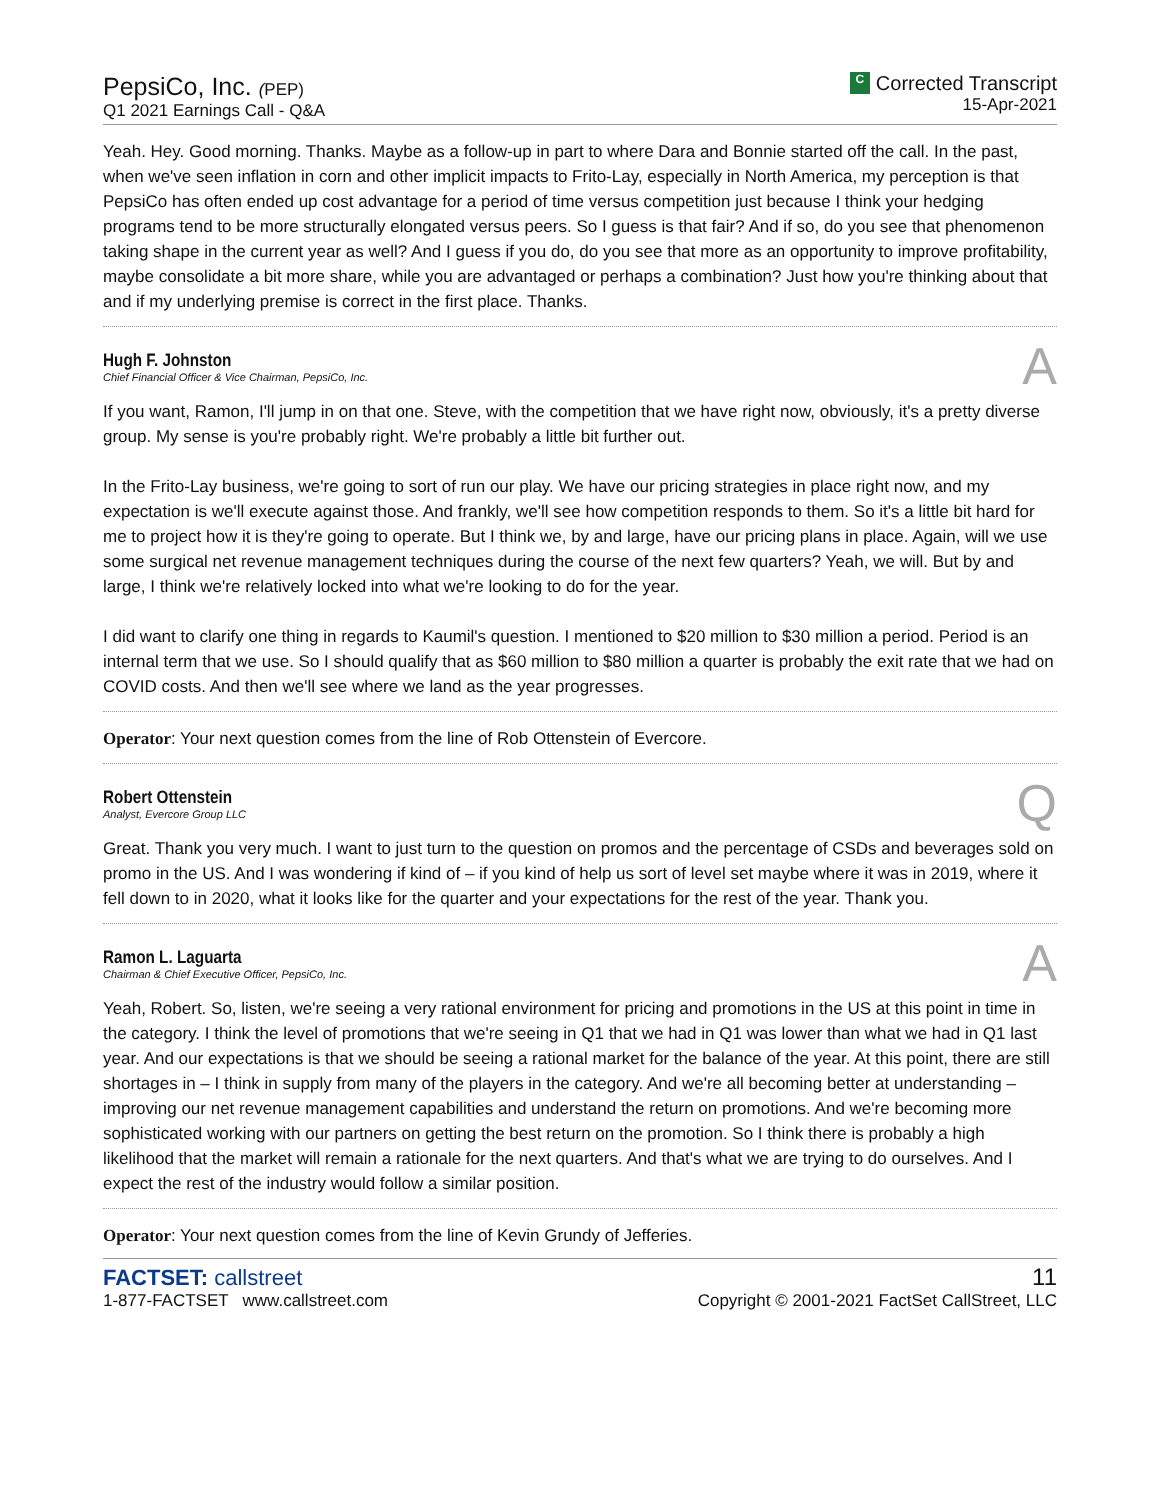PepsiCo, Inc. (PEP)
Q1 2021 Earnings Call - Q&A
C Corrected Transcript
15-Apr-2021
Yeah. Hey. Good morning. Thanks. Maybe as a follow-up in part to where Dara and Bonnie started off the call. In the past, when we've seen inflation in corn and other implicit impacts to Frito-Lay, especially in North America, my perception is that PepsiCo has often ended up cost advantage for a period of time versus competition just because I think your hedging programs tend to be more structurally elongated versus peers. So I guess is that fair? And if so, do you see that phenomenon taking shape in the current year as well? And I guess if you do, do you see that more as an opportunity to improve profitability, maybe consolidate a bit more share, while you are advantaged or perhaps a combination? Just how you're thinking about that and if my underlying premise is correct in the first place. Thanks.
Hugh F. Johnston
Chief Financial Officer & Vice Chairman, PepsiCo, Inc.
A
If you want, Ramon, I'll jump in on that one. Steve, with the competition that we have right now, obviously, it's a pretty diverse group. My sense is you're probably right. We're probably a little bit further out.
In the Frito-Lay business, we're going to sort of run our play. We have our pricing strategies in place right now, and my expectation is we'll execute against those. And frankly, we'll see how competition responds to them. So it's a little bit hard for me to project how it is they're going to operate. But I think we, by and large, have our pricing plans in place. Again, will we use some surgical net revenue management techniques during the course of the next few quarters? Yeah, we will. But by and large, I think we're relatively locked into what we're looking to do for the year.
I did want to clarify one thing in regards to Kaumil's question. I mentioned to $20 million to $30 million a period. Period is an internal term that we use. So I should qualify that as $60 million to $80 million a quarter is probably the exit rate that we had on COVID costs. And then we'll see where we land as the year progresses.
Operator: Your next question comes from the line of Rob Ottenstein of Evercore.
Robert Ottenstein
Analyst, Evercore Group LLC
Q
Great. Thank you very much. I want to just turn to the question on promos and the percentage of CSDs and beverages sold on promo in the US. And I was wondering if kind of – if you kind of help us sort of level set maybe where it was in 2019, where it fell down to in 2020, what it looks like for the quarter and your expectations for the rest of the year. Thank you.
Ramon L. Laguarta
Chairman & Chief Executive Officer, PepsiCo, Inc.
A
Yeah, Robert. So, listen, we're seeing a very rational environment for pricing and promotions in the US at this point in time in the category. I think the level of promotions that we're seeing in Q1 that we had in Q1 was lower than what we had in Q1 last year. And our expectations is that we should be seeing a rational market for the balance of the year. At this point, there are still shortages in – I think in supply from many of the players in the category. And we're all becoming better at understanding – improving our net revenue management capabilities and understand the return on promotions. And we're becoming more sophisticated working with our partners on getting the best return on the promotion. So I think there is probably a high likelihood that the market will remain a rationale for the next quarters. And that's what we are trying to do ourselves. And I expect the rest of the industry would follow a similar position.
Operator: Your next question comes from the line of Kevin Grundy of Jefferies.
FACTSET: callstreet
1-877-FACTSET www.callstreet.com
11
Copyright © 2001-2021 FactSet CallStreet, LLC